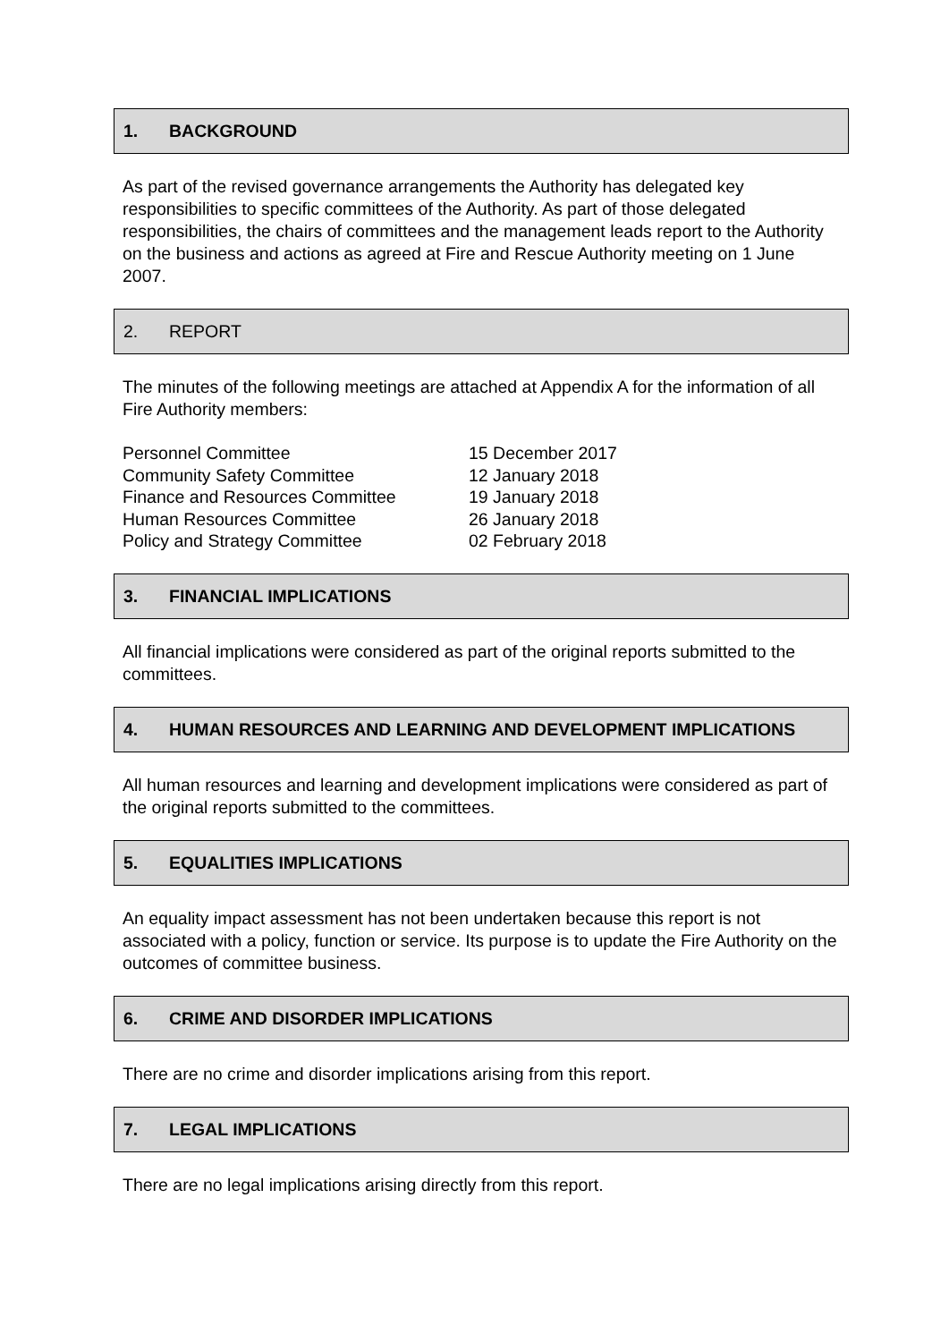1. BACKGROUND
As part of the revised governance arrangements the Authority has delegated key responsibilities to specific committees of the Authority. As part of those delegated responsibilities, the chairs of committees and the management leads report to the Authority on the business and actions as agreed at Fire and Rescue Authority meeting on 1 June 2007.
2. REPORT
The minutes of the following meetings are attached at Appendix A for the information of all Fire Authority members:
| Personnel Committee | 15 December 2017 |
| Community Safety Committee | 12 January 2018 |
| Finance and Resources Committee | 19 January 2018 |
| Human Resources Committee | 26 January 2018 |
| Policy and Strategy Committee | 02 February 2018 |
3. FINANCIAL IMPLICATIONS
All financial implications were considered as part of the original reports submitted to the committees.
4. HUMAN RESOURCES AND LEARNING AND DEVELOPMENT IMPLICATIONS
All human resources and learning and development implications were considered as part of the original reports submitted to the committees.
5. EQUALITIES IMPLICATIONS
An equality impact assessment has not been undertaken because this report is not associated with a policy, function or service. Its purpose is to update the Fire Authority on the outcomes of committee business.
6. CRIME AND DISORDER IMPLICATIONS
There are no crime and disorder implications arising from this report.
7. LEGAL IMPLICATIONS
There are no legal implications arising directly from this report.